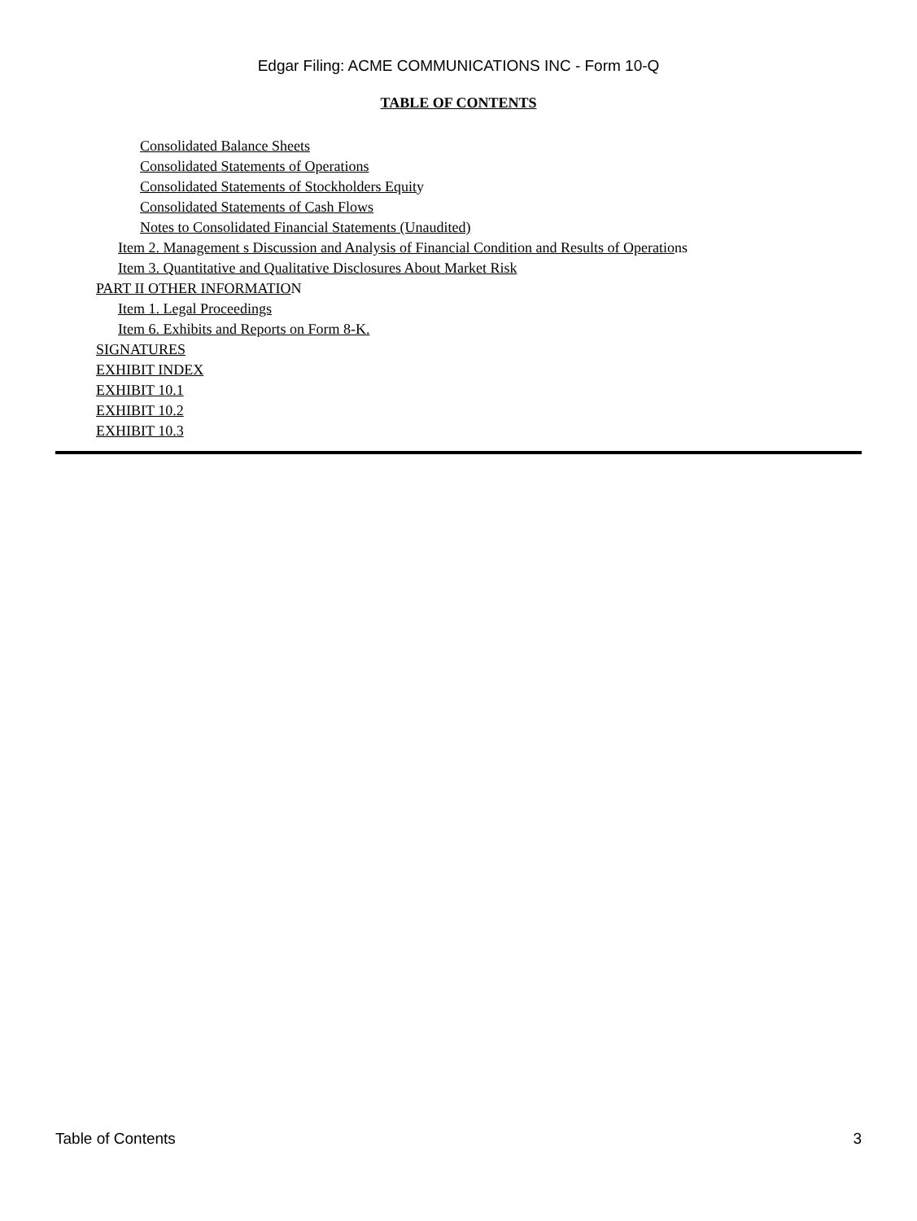Edgar Filing: ACME COMMUNICATIONS INC - Form 10-Q
TABLE OF CONTENTS
Consolidated Balance Sheets
Consolidated Statements of Operations
Consolidated Statements of Stockholders Equity
Consolidated Statements of Cash Flows
Notes to Consolidated Financial Statements (Unaudited)
Item 2. Management s Discussion and Analysis of Financial Condition and Results of Operations
Item 3. Quantitative and Qualitative Disclosures About Market Risk
PART II OTHER INFORMATION
Item 1. Legal Proceedings
Item 6. Exhibits and Reports on Form 8-K.
SIGNATURES
EXHIBIT INDEX
EXHIBIT 10.1
EXHIBIT 10.2
EXHIBIT 10.3
Table of Contents 3